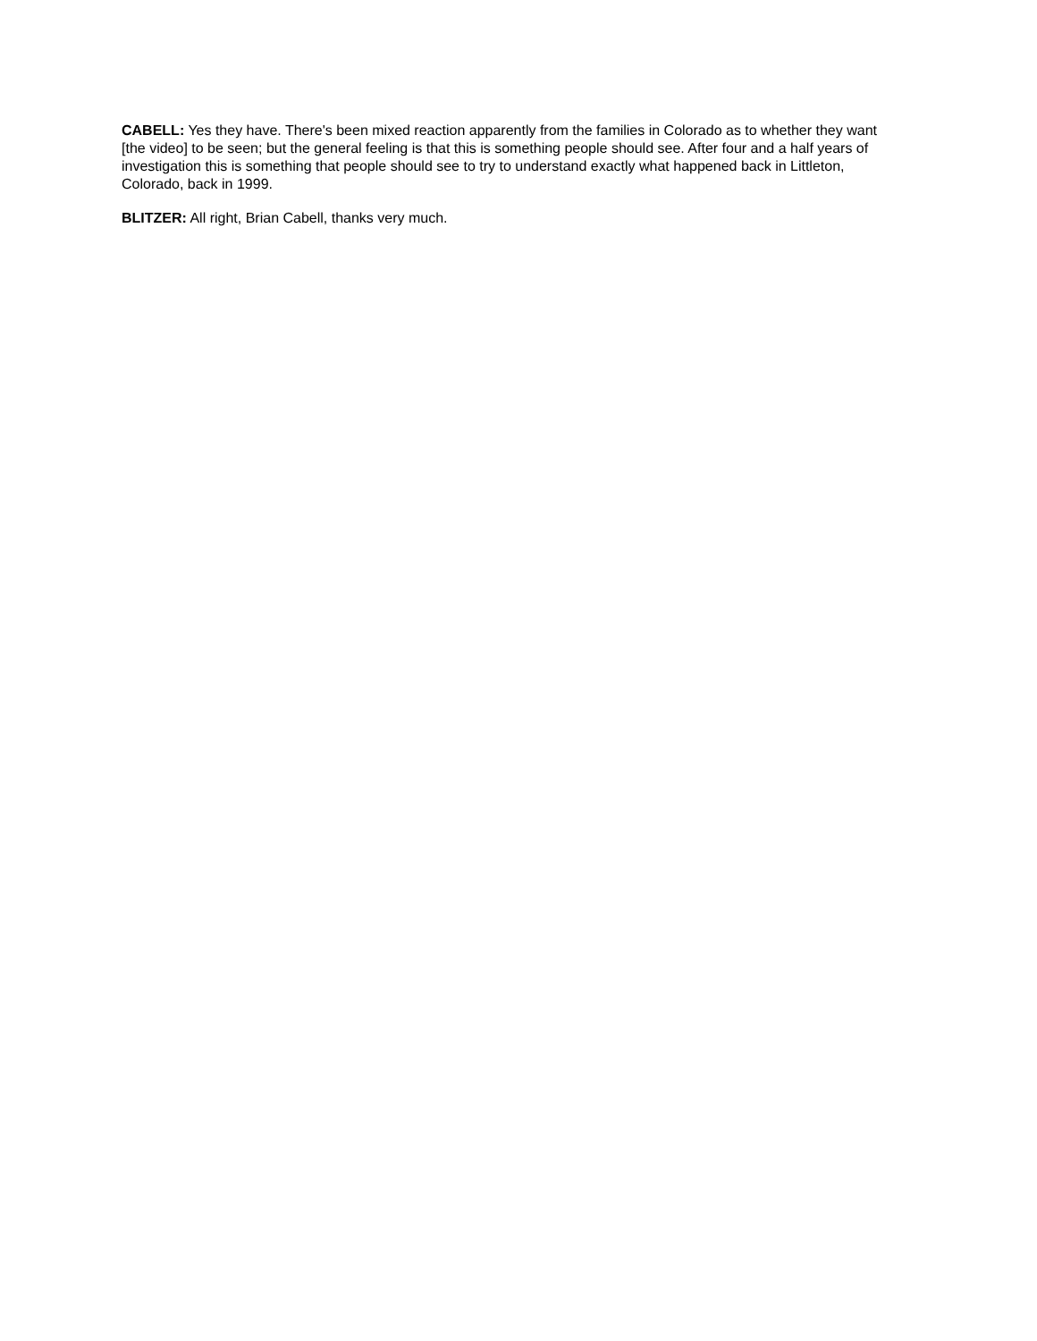CABELL: Yes they have. There's been mixed reaction apparently from the families in Colorado as to whether they want [the video] to be seen; but the general feeling is that this is something people should see. After four and a half years of investigation this is something that people should see to try to understand exactly what happened back in Littleton, Colorado, back in 1999.
BLITZER: All right, Brian Cabell, thanks very much.